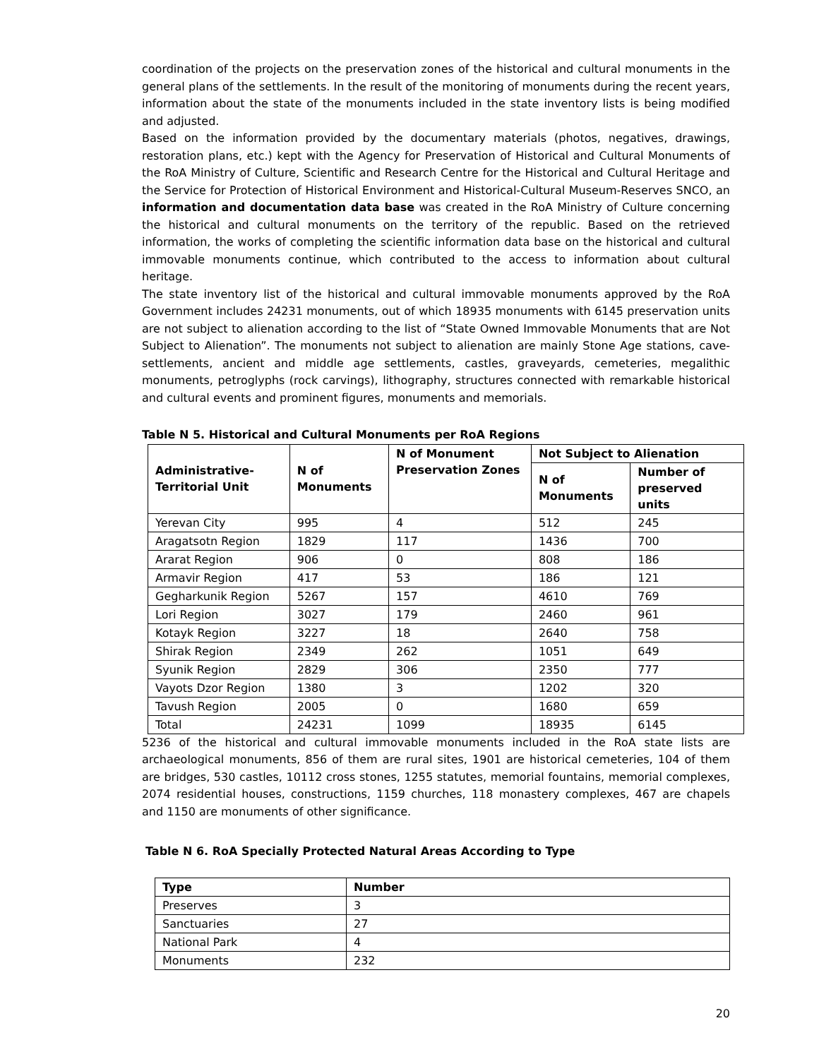coordination of the projects on the preservation zones of the historical and cultural monuments in the general plans of the settlements. In the result of the monitoring of monuments during the recent years, information about the state of the monuments included in the state inventory lists is being modified and adjusted.
Based on the information provided by the documentary materials (photos, negatives, drawings, restoration plans, etc.) kept with the Agency for Preservation of Historical and Cultural Monuments of the RoA Ministry of Culture, Scientific and Research Centre for the Historical and Cultural Heritage and the Service for Protection of Historical Environment and Historical-Cultural Museum-Reserves SNCO, an information and documentation data base was created in the RoA Ministry of Culture concerning the historical and cultural monuments on the territory of the republic. Based on the retrieved information, the works of completing the scientific information data base on the historical and cultural immovable monuments continue, which contributed to the access to information about cultural heritage.
The state inventory list of the historical and cultural immovable monuments approved by the RoA Government includes 24231 monuments, out of which 18935 monuments with 6145 preservation units are not subject to alienation according to the list of “State Owned Immovable Monuments that are Not Subject to Alienation”. The monuments not subject to alienation are mainly Stone Age stations, cave-settlements, ancient and middle age settlements, castles, graveyards, cemeteries, megalithic monuments, petroglyphs (rock carvings), lithography, structures connected with remarkable historical and cultural events and prominent figures, monuments and memorials.
Table N 5. Historical and Cultural Monuments per RoA Regions
| Administrative-Territorial Unit | N of Monuments | N of Monument Preservation Zones | Not Subject to Alienation | |
| --- | --- | --- | --- | --- |
| | | | N of Monuments | Number of preserved units |
| Yerevan City | 995 | 4 | 512 | 245 |
| Aragatsotn Region | 1829 | 117 | 1436 | 700 |
| Ararat Region | 906 | 0 | 808 | 186 |
| Armavir Region | 417 | 53 | 186 | 121 |
| Gegharkunik Region | 5267 | 157 | 4610 | 769 |
| Lori Region | 3027 | 179 | 2460 | 961 |
| Kotayk Region | 3227 | 18 | 2640 | 758 |
| Shirak Region | 2349 | 262 | 1051 | 649 |
| Syunik Region | 2829 | 306 | 2350 | 777 |
| Vayots Dzor Region | 1380 | 3 | 1202 | 320 |
| Tavush Region | 2005 | 0 | 1680 | 659 |
| Total | 24231 | 1099 | 18935 | 6145 |
5236 of the historical and cultural immovable monuments included in the RoA state lists are archaeological monuments, 856 of them are rural sites, 1901 are historical cemeteries, 104 of them are bridges, 530 castles, 10112 cross stones, 1255 statutes, memorial fountains, memorial complexes, 2074 residential houses, constructions, 1159 churches, 118 monastery complexes, 467 are chapels and 1150 are monuments of other significance.
Table N 6. RoA Specially Protected Natural Areas According to Type
| Type | Number |
| --- | --- |
| Preserves | 3 |
| Sanctuaries | 27 |
| National Park | 4 |
| Monuments | 232 |
20